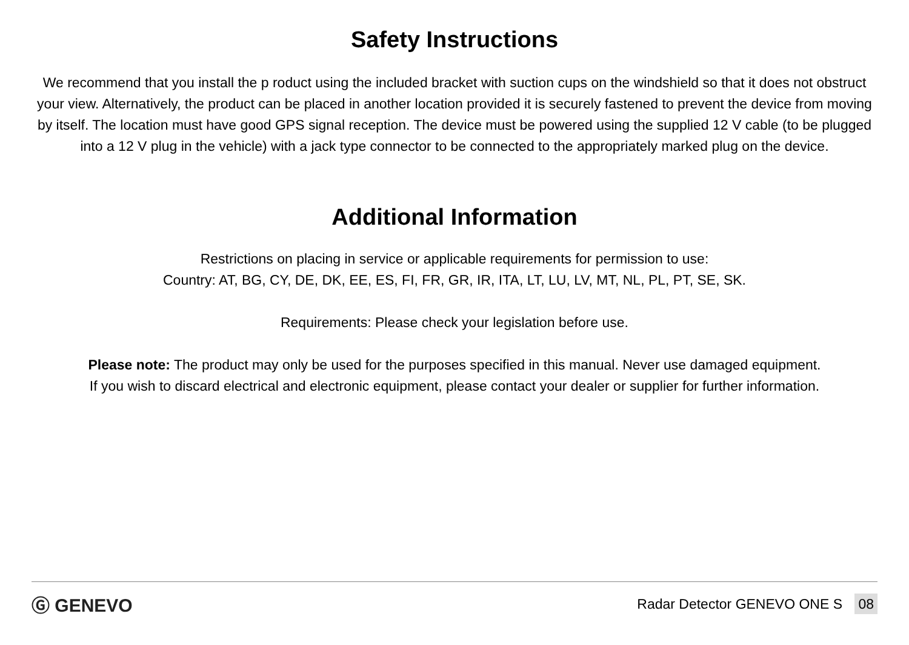Safety Instructions
We recommend that you install the p roduct using the included bracket with suction cups on the windshield so that it does not obstruct your view. Alternatively, the product can be placed in another location provided it is securely fastened to prevent the device from moving by itself. The location must have good GPS signal reception. The device must be powered using the supplied 12 V cable (to be plugged into a 12 V plug in the vehicle) with a jack type connector to be connected to the appropriately marked plug on the device.
Additional Information
Restrictions on placing in service or applicable requirements for permission to use:
Country: AT, BG, CY, DE, DK, EE, ES, FI, FR, GR, IR, ITA, LT, LU, LV, MT, NL, PL, PT, SE, SK.
Requirements: Please check your legislation before use.
Please note: The product may only be used for the purposes specified in this manual. Never use damaged equipment.
If you wish to discard electrical and electronic equipment, please contact your dealer or supplier for further information.
Ⓖ GENEVO Radar Detector GENEVO ONE S 08